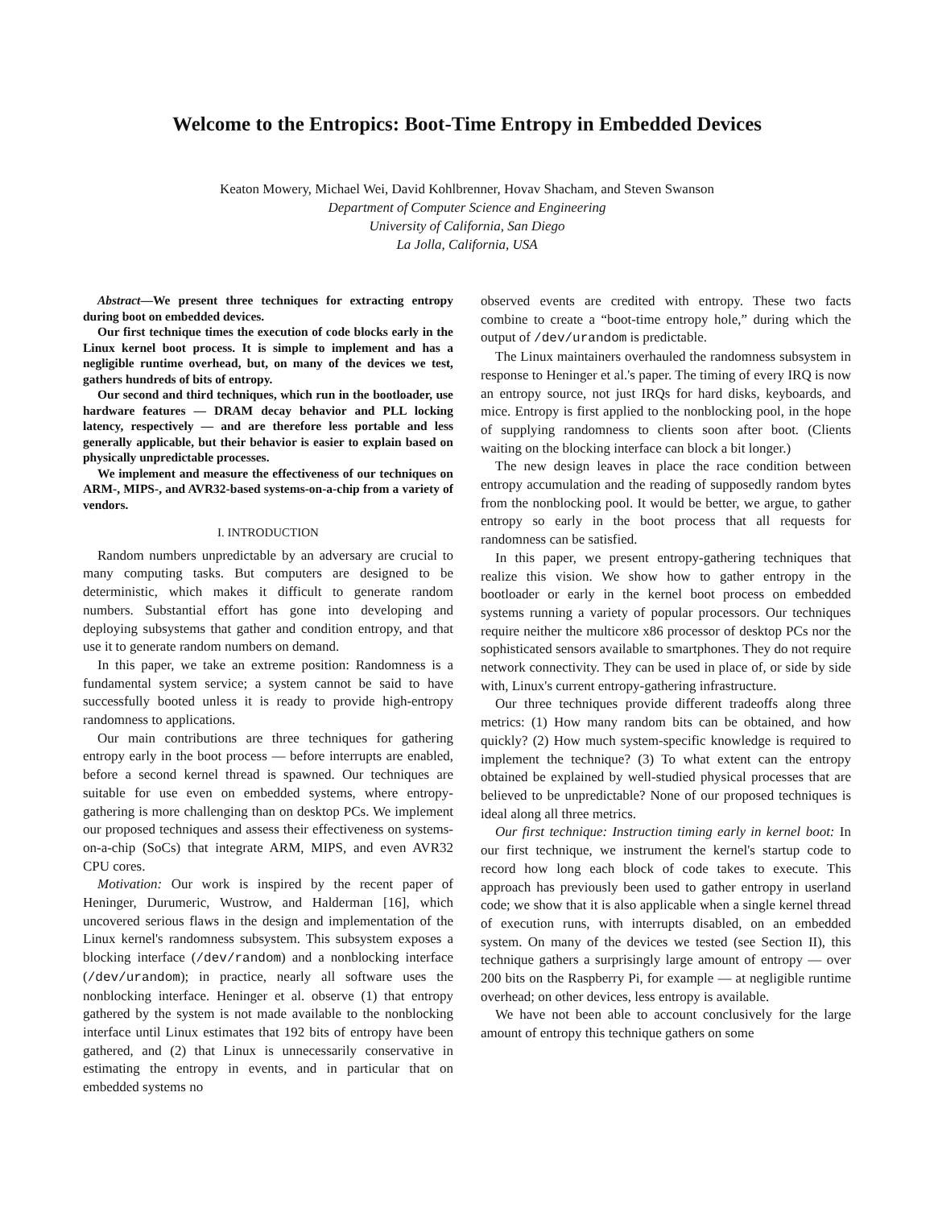Welcome to the Entropics: Boot-Time Entropy in Embedded Devices
Keaton Mowery, Michael Wei, David Kohlbrenner, Hovav Shacham, and Steven Swanson
Department of Computer Science and Engineering
University of California, San Diego
La Jolla, California, USA
Abstract—We present three techniques for extracting entropy during boot on embedded devices.
Our first technique times the execution of code blocks early in the Linux kernel boot process. It is simple to implement and has a negligible runtime overhead, but, on many of the devices we test, gathers hundreds of bits of entropy.
Our second and third techniques, which run in the bootloader, use hardware features — DRAM decay behavior and PLL locking latency, respectively — and are therefore less portable and less generally applicable, but their behavior is easier to explain based on physically unpredictable processes.
We implement and measure the effectiveness of our techniques on ARM-, MIPS-, and AVR32-based systems-on-a-chip from a variety of vendors.
I. INTRODUCTION
Random numbers unpredictable by an adversary are crucial to many computing tasks. But computers are designed to be deterministic, which makes it difficult to generate random numbers. Substantial effort has gone into developing and deploying subsystems that gather and condition entropy, and that use it to generate random numbers on demand.
In this paper, we take an extreme position: Randomness is a fundamental system service; a system cannot be said to have successfully booted unless it is ready to provide high-entropy randomness to applications.
Our main contributions are three techniques for gathering entropy early in the boot process — before interrupts are enabled, before a second kernel thread is spawned. Our techniques are suitable for use even on embedded systems, where entropy-gathering is more challenging than on desktop PCs. We implement our proposed techniques and assess their effectiveness on systems-on-a-chip (SoCs) that integrate ARM, MIPS, and even AVR32 CPU cores.
Motivation: Our work is inspired by the recent paper of Heninger, Durumeric, Wustrow, and Halderman [16], which uncovered serious flaws in the design and implementation of the Linux kernel's randomness subsystem. This subsystem exposes a blocking interface (/dev/random) and a nonblocking interface (/dev/urandom); in practice, nearly all software uses the nonblocking interface. Heninger et al. observe (1) that entropy gathered by the system is not made available to the nonblocking interface until Linux estimates that 192 bits of entropy have been gathered, and (2) that Linux is unnecessarily conservative in estimating the entropy in events, and in particular that on embedded systems no
observed events are credited with entropy. These two facts combine to create a “boot-time entropy hole,” during which the output of /dev/urandom is predictable.
The Linux maintainers overhauled the randomness subsystem in response to Heninger et al.'s paper. The timing of every IRQ is now an entropy source, not just IRQs for hard disks, keyboards, and mice. Entropy is first applied to the nonblocking pool, in the hope of supplying randomness to clients soon after boot. (Clients waiting on the blocking interface can block a bit longer.)
The new design leaves in place the race condition between entropy accumulation and the reading of supposedly random bytes from the nonblocking pool. It would be better, we argue, to gather entropy so early in the boot process that all requests for randomness can be satisfied.
In this paper, we present entropy-gathering techniques that realize this vision. We show how to gather entropy in the bootloader or early in the kernel boot process on embedded systems running a variety of popular processors. Our techniques require neither the multicore x86 processor of desktop PCs nor the sophisticated sensors available to smartphones. They do not require network connectivity. They can be used in place of, or side by side with, Linux's current entropy-gathering infrastructure.
Our three techniques provide different tradeoffs along three metrics: (1) How many random bits can be obtained, and how quickly? (2) How much system-specific knowledge is required to implement the technique? (3) To what extent can the entropy obtained be explained by well-studied physical processes that are believed to be unpredictable? None of our proposed techniques is ideal along all three metrics.
Our first technique: Instruction timing early in kernel boot: In our first technique, we instrument the kernel's startup code to record how long each block of code takes to execute. This approach has previously been used to gather entropy in userland code; we show that it is also applicable when a single kernel thread of execution runs, with interrupts disabled, on an embedded system. On many of the devices we tested (see Section II), this technique gathers a surprisingly large amount of entropy — over 200 bits on the Raspberry Pi, for example — at negligible runtime overhead; on other devices, less entropy is available.
We have not been able to account conclusively for the large amount of entropy this technique gathers on some